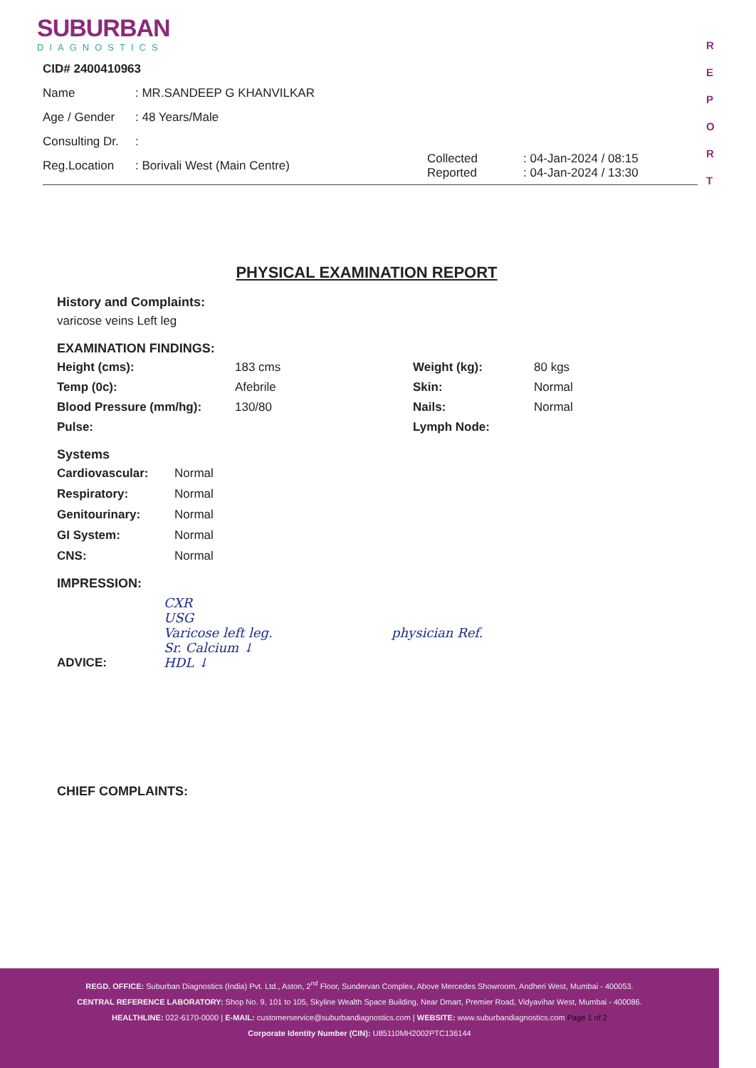SUBURBAN
DIAGNOSTICS
R
E
P
O
R
T
CID# 2400410963
Name: MR.SANDEEP G KHANVILKAR
Age / Gender: 48 Years/Male
Consulting Dr.:
Reg.Location: Borivali West (Main Centre) Collected
Reported: 04-Jan-2024 / 08:15
: 04-Jan-2024 / 13:30
PHYSICAL EXAMINATION REPORT
History and Complaints:
varicose veins Left leg
EXAMINATION FINDINGS:
Height (cms): 183 cms Weight (kg): 80 kgs Temp (0c): Afebrile Skin: Normal Blood Pressure (mm/hg): 130/80 Nails: Normal Pulse: Lymph Node:
Systems
Cardiovascular: Normal Respiratory: Normal Genitourinary: Normal GI System: Normal CNS: Normal
IMPRESSION:
ADVICE: CXR
USG
Varicose left leg.
Sr. Calcium ↓
HDL ↓
physician Ref.
CHIEF COMPLAINTS:
REGD. OFFICE: Suburban Diagnostics (India) Pvt. Ltd., Aston, 2<sup>nd</sup> Floor, Sundervan Complex, Above Mercedes Showroom, Andheri West, Mumbai - 400053.
CENTRAL REFERENCE LABORATORY: Shop No. 9, 101 to 105, Skyline Wealth Space Building, Near Dmart, Premier Road, Vidyavihar West, Mumbai - 400086.
HEALTHLINE: 022-6170-0000 | E-MAIL: customerservice@suburbandiagnostics.com | WEBSITE: www.suburbandiagnostics.com Page 1 of 2
Corporate Identity Number (CIN): U85110MH2002PTC136144